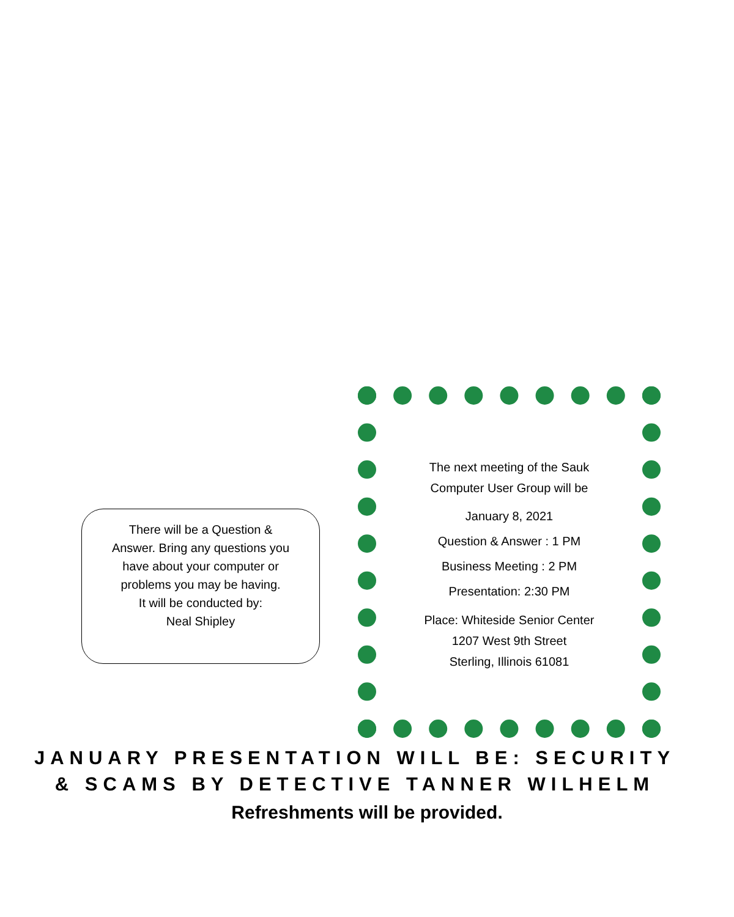There will be a Question &
Answer. Bring any questions you
have about your computer or
problems you may be having.
It will be conducted by:
Neal Shipley
The next meeting of the Sauk
Computer User Group will be
January 8, 2021
Question & Answer : 1 PM
Business Meeting : 2 PM
Presentation: 2:30 PM
Place: Whiteside Senior Center
1207 West 9th Street
Sterling, Illinois 61081
JANUARY PRESENTATION WILL BE: SECURITY
& SCAMS BY DETECTIVE TANNER WILHELM
Refreshments will be provided.